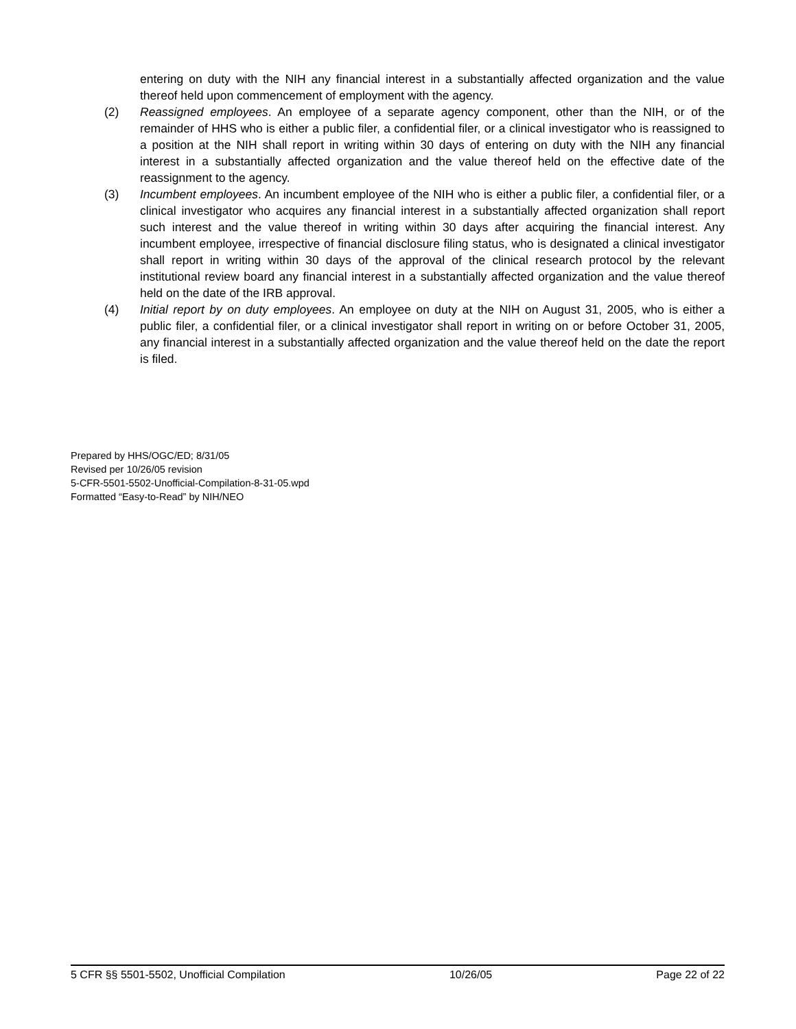entering on duty with the NIH any financial interest in a substantially affected organization and the value thereof held upon commencement of employment with the agency.
(2) Reassigned employees. An employee of a separate agency component, other than the NIH, or of the remainder of HHS who is either a public filer, a confidential filer, or a clinical investigator who is reassigned to a position at the NIH shall report in writing within 30 days of entering on duty with the NIH any financial interest in a substantially affected organization and the value thereof held on the effective date of the reassignment to the agency.
(3) Incumbent employees. An incumbent employee of the NIH who is either a public filer, a confidential filer, or a clinical investigator who acquires any financial interest in a substantially affected organization shall report such interest and the value thereof in writing within 30 days after acquiring the financial interest. Any incumbent employee, irrespective of financial disclosure filing status, who is designated a clinical investigator shall report in writing within 30 days of the approval of the clinical research protocol by the relevant institutional review board any financial interest in a substantially affected organization and the value thereof held on the date of the IRB approval.
(4) Initial report by on duty employees. An employee on duty at the NIH on August 31, 2005, who is either a public filer, a confidential filer, or a clinical investigator shall report in writing on or before October 31, 2005, any financial interest in a substantially affected organization and the value thereof held on the date the report is filed.
Prepared by HHS/OGC/ED; 8/31/05
Revised per 10/26/05 revision
5-CFR-5501-5502-Unofficial-Compilation-8-31-05.wpd
Formatted “Easy-to-Read” by NIH/NEO
5 CFR §§ 5501-5502, Unofficial Compilation 10/26/05 Page 22 of 22